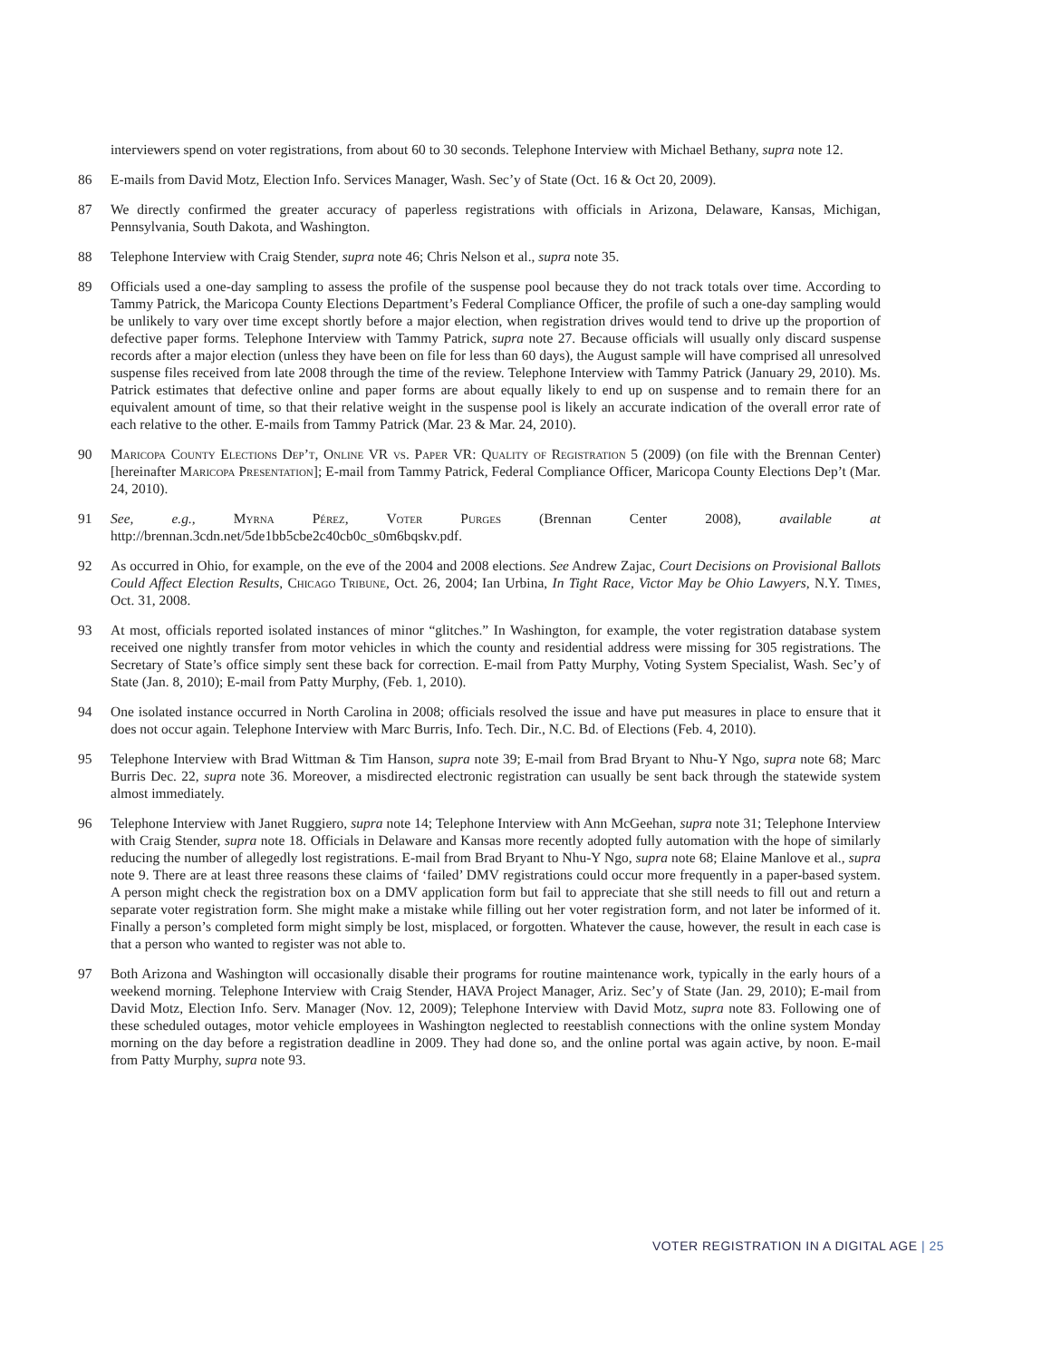interviewers spend on voter registrations, from about 60 to 30 seconds. Telephone Interview with Michael Bethany, supra note 12.
86 E-mails from David Motz, Election Info. Services Manager, Wash. Sec’y of State (Oct. 16 & Oct 20, 2009).
87 We directly confirmed the greater accuracy of paperless registrations with officials in Arizona, Delaware, Kansas, Michigan, Pennsylvania, South Dakota, and Washington.
88 Telephone Interview with Craig Stender, supra note 46; Chris Nelson et al., supra note 35.
89 Officials used a one-day sampling to assess the profile of the suspense pool because they do not track totals over time. According to Tammy Patrick, the Maricopa County Elections Department’s Federal Compliance Officer, the profile of such a one-day sampling would be unlikely to vary over time except shortly before a major election, when registration drives would tend to drive up the proportion of defective paper forms. Telephone Interview with Tammy Patrick, supra note 27. Because officials will usually only discard suspense records after a major election (unless they have been on file for less than 60 days), the August sample will have comprised all unresolved suspense files received from late 2008 through the time of the review. Telephone Interview with Tammy Patrick (January 29, 2010). Ms. Patrick estimates that defective online and paper forms are about equally likely to end up on suspense and to remain there for an equivalent amount of time, so that their relative weight in the suspense pool is likely an accurate indication of the overall error rate of each relative to the other. E-mails from Tammy Patrick (Mar. 23 & Mar. 24, 2010).
90 Maricopa County Elections Dep’t, Online VR vs. Paper VR: Quality of Registration 5 (2009) (on file with the Brennan Center) [hereinafter Maricopa Presentation]; E-mail from Tammy Patrick, Federal Compliance Officer, Maricopa County Elections Dep’t (Mar. 24, 2010).
91 See, e.g., Myrna Pérez, Voter Purges (Brennan Center 2008), available at http://brennan.3cdn.net/5de1bb5cbe2c40cb0c_s0m6bqskv.pdf.
92 As occurred in Ohio, for example, on the eve of the 2004 and 2008 elections. See Andrew Zajac, Court Decisions on Provisional Ballots Could Affect Election Results, Chicago Tribune, Oct. 26, 2004; Ian Urbina, In Tight Race, Victor May be Ohio Lawyers, N.Y. Times, Oct. 31, 2008.
93 At most, officials reported isolated instances of minor “glitches.” In Washington, for example, the voter registration database system received one nightly transfer from motor vehicles in which the county and residential address were missing for 305 registrations. The Secretary of State’s office simply sent these back for correction. E-mail from Patty Murphy, Voting System Specialist, Wash. Sec’y of State (Jan. 8, 2010); E-mail from Patty Murphy, (Feb. 1, 2010).
94 One isolated instance occurred in North Carolina in 2008; officials resolved the issue and have put measures in place to ensure that it does not occur again. Telephone Interview with Marc Burris, Info. Tech. Dir., N.C. Bd. of Elections (Feb. 4, 2010).
95 Telephone Interview with Brad Wittman & Tim Hanson, supra note 39; E-mail from Brad Bryant to Nhu-Y Ngo, supra note 68; Marc Burris Dec. 22, supra note 36. Moreover, a misdirected electronic registration can usually be sent back through the statewide system almost immediately.
96 Telephone Interview with Janet Ruggiero, supra note 14; Telephone Interview with Ann McGeehan, supra note 31; Telephone Interview with Craig Stender, supra note 18. Officials in Delaware and Kansas more recently adopted fully automation with the hope of similarly reducing the number of allegedly lost registrations. E-mail from Brad Bryant to Nhu-Y Ngo, supra note 68; Elaine Manlove et al., supra note 9. There are at least three reasons these claims of ‘failed’ DMV registrations could occur more frequently in a paper-based system. A person might check the registration box on a DMV application form but fail to appreciate that she still needs to fill out and return a separate voter registration form. She might make a mistake while filling out her voter registration form, and not later be informed of it. Finally a person’s completed form might simply be lost, misplaced, or forgotten. Whatever the cause, however, the result in each case is that a person who wanted to register was not able to.
97 Both Arizona and Washington will occasionally disable their programs for routine maintenance work, typically in the early hours of a weekend morning. Telephone Interview with Craig Stender, HAVA Project Manager, Ariz. Sec’y of State (Jan. 29, 2010); E-mail from David Motz, Election Info. Serv. Manager (Nov. 12, 2009); Telephone Interview with David Motz, supra note 83. Following one of these scheduled outages, motor vehicle employees in Washington neglected to reestablish connections with the online system Monday morning on the day before a registration deadline in 2009. They had done so, and the online portal was again active, by noon. E-mail from Patty Murphy, supra note 93.
VOTER REGISTRATION IN A DIGITAL AGE | 25